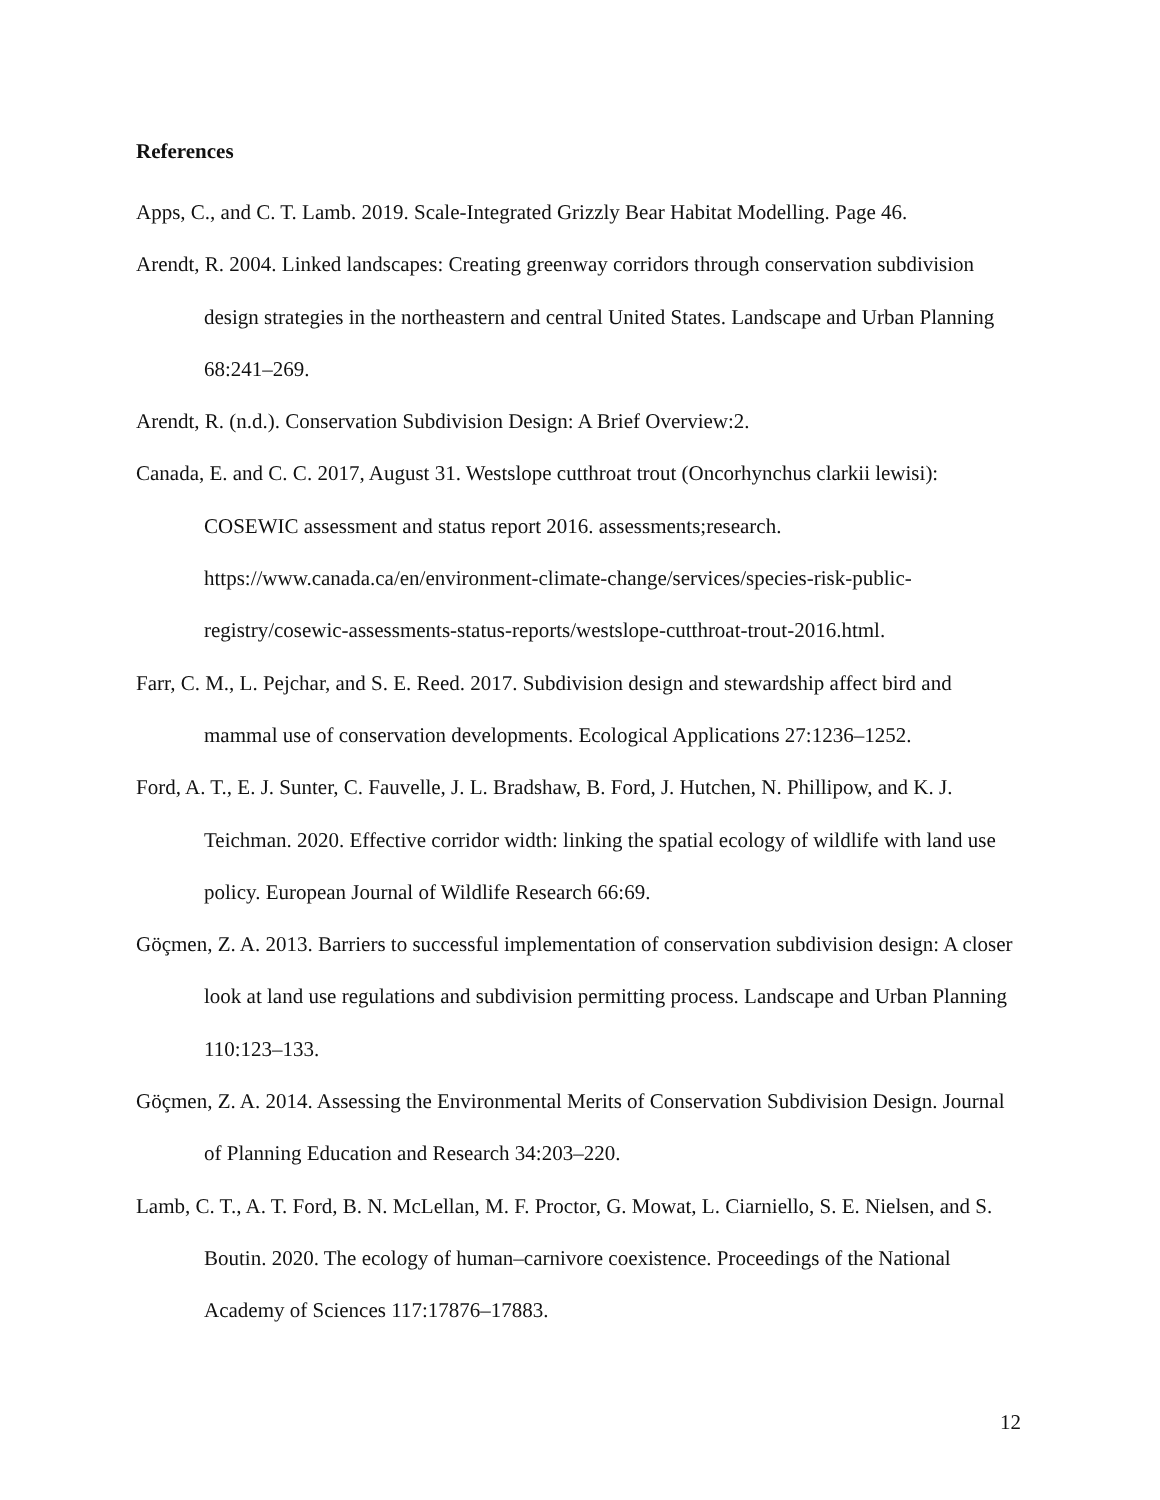References
Apps, C., and C. T. Lamb. 2019. Scale-Integrated Grizzly Bear Habitat Modelling. Page 46.
Arendt, R. 2004. Linked landscapes: Creating greenway corridors through conservation subdivision design strategies in the northeastern and central United States. Landscape and Urban Planning 68:241–269.
Arendt, R. (n.d.). Conservation Subdivision Design: A Brief Overview:2.
Canada, E. and C. C. 2017, August 31. Westslope cutthroat trout (Oncorhynchus clarkii lewisi): COSEWIC assessment and status report 2016. assessments;research. https://www.canada.ca/en/environment-climate-change/services/species-risk-public-registry/cosewic-assessments-status-reports/westslope-cutthroat-trout-2016.html.
Farr, C. M., L. Pejchar, and S. E. Reed. 2017. Subdivision design and stewardship affect bird and mammal use of conservation developments. Ecological Applications 27:1236–1252.
Ford, A. T., E. J. Sunter, C. Fauvelle, J. L. Bradshaw, B. Ford, J. Hutchen, N. Phillipow, and K. J. Teichman. 2020. Effective corridor width: linking the spatial ecology of wildlife with land use policy. European Journal of Wildlife Research 66:69.
Göçmen, Z. A. 2013. Barriers to successful implementation of conservation subdivision design: A closer look at land use regulations and subdivision permitting process. Landscape and Urban Planning 110:123–133.
Göçmen, Z. A. 2014. Assessing the Environmental Merits of Conservation Subdivision Design. Journal of Planning Education and Research 34:203–220.
Lamb, C. T., A. T. Ford, B. N. McLellan, M. F. Proctor, G. Mowat, L. Ciarniello, S. E. Nielsen, and S. Boutin. 2020. The ecology of human–carnivore coexistence. Proceedings of the National Academy of Sciences 117:17876–17883.
12